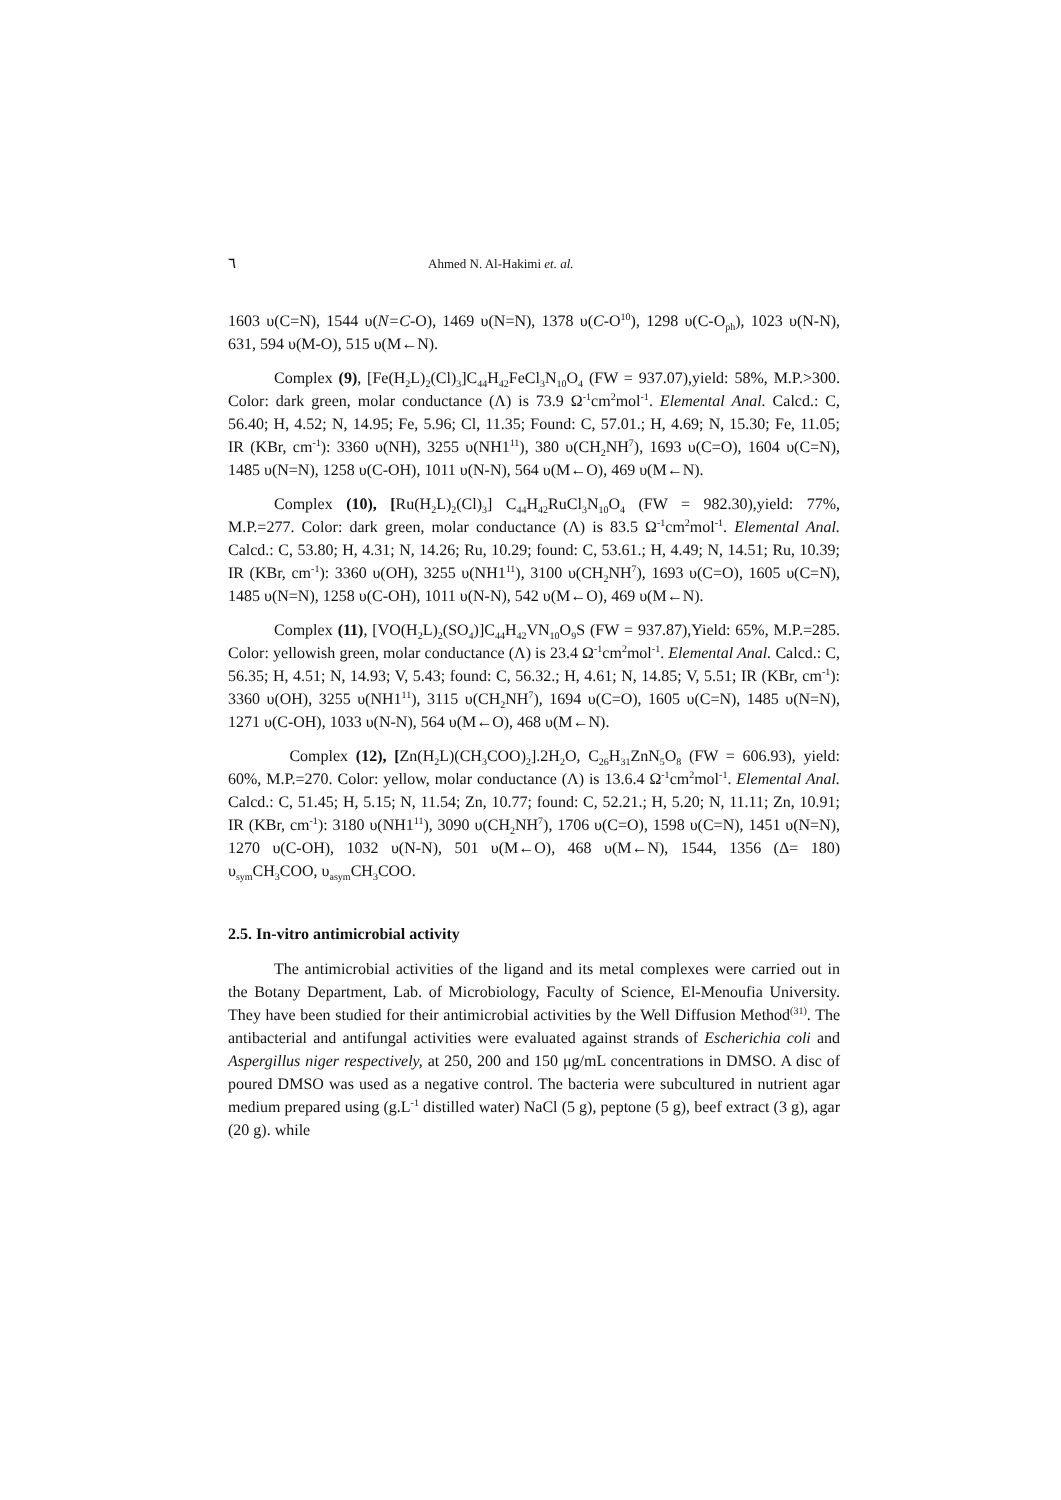٦ Ahmed N. Al-Hakimi et. al.
1603 υ(C=N), 1544 υ(N=C-O), 1469 υ(N=N), 1378 υ(C-O<sup>10</sup>), 1298 υ(C-O<sub>ph</sub>), 1023 υ(N-N), 631, 594 υ(M-O), 515 υ(M←N).
Complex (9), [Fe(H<sub>2</sub>L)<sub>2</sub>(Cl)<sub>3</sub>]C<sub>44</sub>H<sub>42</sub>FeCl<sub>3</sub>N<sub>10</sub>O<sub>4</sub> (FW = 937.07),yield: 58%, M.P.>300. Color: dark green, molar conductance (Λ) is 73.9 Ω<sup>-1</sup>cm<sup>2</sup>mol<sup>-1</sup>. Elemental Anal. Calcd.: C, 56.40; H, 4.52; N, 14.95; Fe, 5.96; Cl, 11.35; Found: C, 57.01.; H, 4.69; N, 15.30; Fe, 11.05; IR (KBr, cm<sup>-1</sup>): 3360 υ(NH), 3255 υ(NH1<sup>11</sup>), 380 υ(CH<sub>2</sub>NH<sup>7</sup>), 1693 υ(C=O), 1604 υ(C=N), 1485 υ(N=N), 1258 υ(C-OH), 1011 υ(N-N), 564 υ(M←O), 469 υ(M←N).
Complex (10), [Ru(H<sub>2</sub>L)<sub>2</sub>(Cl)<sub>3</sub>] C<sub>44</sub>H<sub>42</sub>RuCl<sub>3</sub>N<sub>10</sub>O<sub>4</sub> (FW = 982.30),yield: 77%, M.P.=277. Color: dark green, molar conductance (Λ) is 83.5 Ω<sup>-1</sup>cm<sup>2</sup>mol<sup>-1</sup>. Elemental Anal. Calcd.: C, 53.80; H, 4.31; N, 14.26; Ru, 10.29; found: C, 53.61.; H, 4.49; N, 14.51; Ru, 10.39; IR (KBr, cm<sup>-1</sup>): 3360 υ(OH), 3255 υ(NH1<sup>11</sup>), 3100 υ(CH<sub>2</sub>NH<sup>7</sup>), 1693 υ(C=O), 1605 υ(C=N), 1485 υ(N=N), 1258 υ(C-OH), 1011 υ(N-N), 542 υ(M←O), 469 υ(M←N).
Complex (11), [VO(H<sub>2</sub>L)<sub>2</sub>(SO<sub>4</sub>)]C<sub>44</sub>H<sub>42</sub>VN<sub>10</sub>O<sub>9</sub>S (FW = 937.87),Yield: 65%, M.P.=285. Color: yellowish green, molar conductance (Λ) is 23.4 Ω<sup>-1</sup>cm<sup>2</sup>mol<sup>-1</sup>. Elemental Anal. Calcd.: C, 56.35; H, 4.51; N, 14.93; V, 5.43; found: C, 56.32.; H, 4.61; N, 14.85; V, 5.51; IR (KBr, cm<sup>-1</sup>): 3360 υ(OH), 3255 υ(NH1<sup>11</sup>), 3115 υ(CH<sub>2</sub>NH<sup>7</sup>), 1694 υ(C=O), 1605 υ(C=N), 1485 υ(N=N), 1271 υ(C-OH), 1033 υ(N-N), 564 υ(M←O), 468 υ(M←N).
Complex (12), [Zn(H<sub>2</sub>L)(CH<sub>3</sub>COO)<sub>2</sub>].2H<sub>2</sub>O, C<sub>26</sub>H<sub>31</sub>ZnN<sub>5</sub>O<sub>8</sub> (FW = 606.93), yield: 60%, M.P.=270. Color: yellow, molar conductance (Λ) is 13.6.4 Ω<sup>-1</sup>cm<sup>2</sup>mol<sup>-1</sup>. Elemental Anal. Calcd.: C, 51.45; H, 5.15; N, 11.54; Zn, 10.77; found: C, 52.21.; H, 5.20; N, 11.11; Zn, 10.91; IR (KBr, cm<sup>-1</sup>): 3180 υ(NH1<sup>11</sup>), 3090 υ(CH<sub>2</sub>NH<sup>7</sup>), 1706 υ(C=O), 1598 υ(C=N), 1451 υ(N=N), 1270 υ(C-OH), 1032 υ(N-N), 501 υ(M←O), 468 υ(M←N), 1544, 1356 (Δ= 180) υ<sub>sym</sub>CH<sub>3</sub>COO, υ<sub>asym</sub>CH<sub>3</sub>COO.
2.5. In-vitro antimicrobial activity
The antimicrobial activities of the ligand and its metal complexes were carried out in the Botany Department, Lab. of Microbiology, Faculty of Science, El-Menoufia University. They have been studied for their antimicrobial activities by the Well Diffusion Method<sup>(31)</sup>. The antibacterial and antifungal activities were evaluated against strands of Escherichia coli and Aspergillus niger respectively, at 250, 200 and 150 μg/mL concentrations in DMSO. A disc of poured DMSO was used as a negative control. The bacteria were subcultured in nutrient agar medium prepared using (g.L<sup>-1</sup> distilled water) NaCl (5 g), peptone (5 g), beef extract (3 g), agar (20 g). while